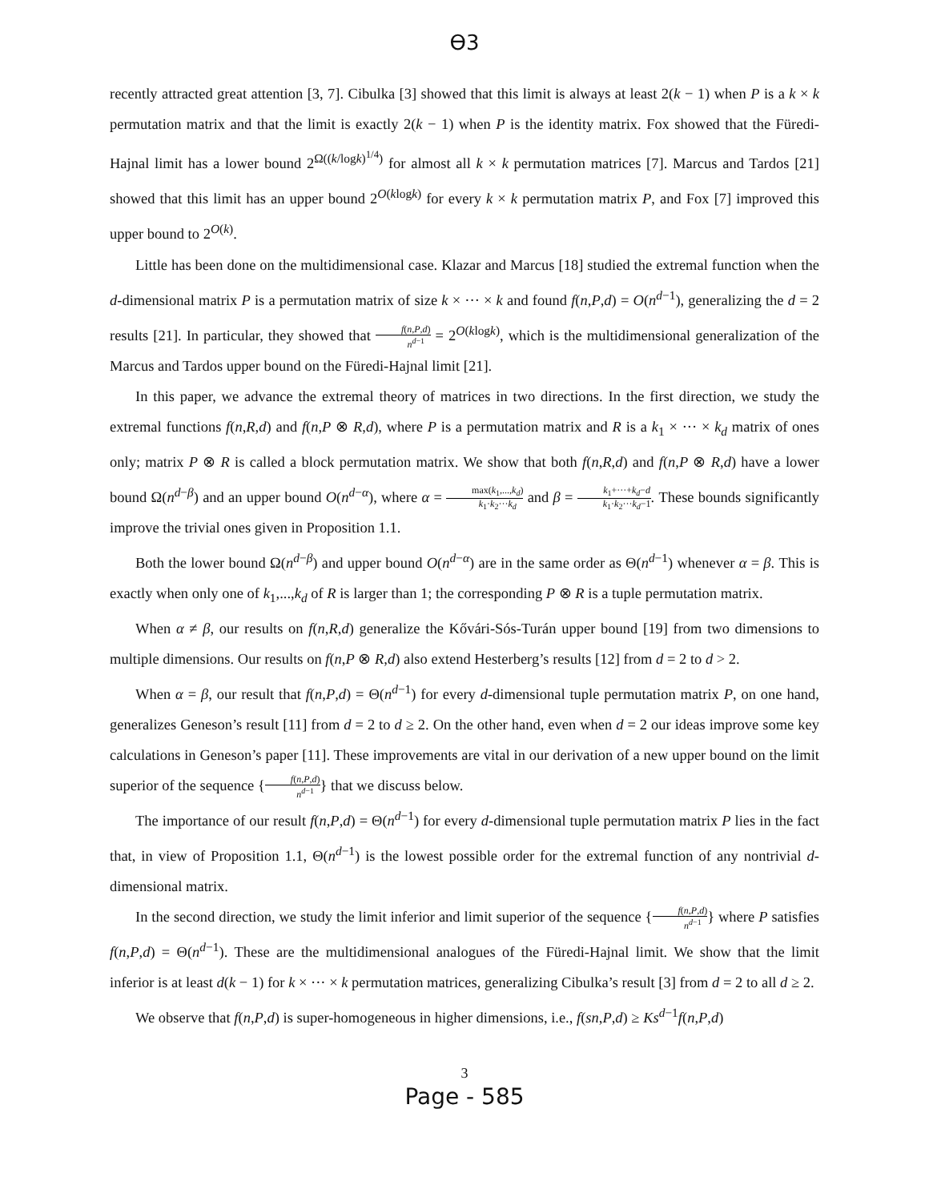ϴ3
recently attracted great attention [3, 7]. Cibulka [3] showed that this limit is always at least 2(k − 1) when P is a k × k permutation matrix and that the limit is exactly 2(k − 1) when P is the identity matrix. Fox showed that the Füredi-Hajnal limit has a lower bound 2<sup>Ω((k/logk)<sup>1/4</sup>)</sup> for almost all k × k permutation matrices [7]. Marcus and Tardos [21] showed that this limit has an upper bound 2<sup>O(klogk)</sup> for every k × k permutation matrix P, and Fox [7] improved this upper bound to 2<sup>O(k)</sup>.
Little has been done on the multidimensional case. Klazar and Marcus [18] studied the extremal function when the d-dimensional matrix P is a permutation matrix of size k × ··· × k and found f(n,P,d) = O(n<sup>d−1</sup>), generalizing the d = 2 results [21]. In particular, they showed that f(n,P,d) n<sup>d−1</sup> = 2<sup>O(klogk)</sup>, which is the multidimensional generalization of the Marcus and Tardos upper bound on the Füredi-Hajnal limit [21].
In this paper, we advance the extremal theory of matrices in two directions. In the first direction, we study the extremal functions f(n,R,d) and f(n,P ⊗ R,d), where P is a permutation matrix and R is a k<sub>1</sub> × ··· × k<sub>d</sub> matrix of ones only; matrix P ⊗ R is called a block permutation matrix. We show that both f(n,R,d) and f(n,P ⊗ R,d) have a lower bound Ω(n<sup>d−β</sup>) and an upper bound O(n<sup>d−α</sup>), where α = max(k<sub>1</sub>,...,k<sub>d</sub>) k<sub>1</sub>·k<sub>2</sub>···k<sub>d</sub> and β = k<sub>1</sub>+···+k<sub>d</sub>−d k<sub>1</sub>·k<sub>2</sub>···k<sub>d</sub>−1. These bounds significantly improve the trivial ones given in Proposition 1.1.
Both the lower bound Ω(n<sup>d−β</sup>) and upper bound O(n<sup>d−α</sup>) are in the same order as Θ(n<sup>d−1</sup>) whenever α = β. This is exactly when only one of k<sub>1</sub>,...,k<sub>d</sub> of R is larger than 1; the corresponding P ⊗ R is a tuple permutation matrix.
When α ≠ β, our results on f(n,R,d) generalize the Kővári-Sós-Turán upper bound [19] from two dimensions to multiple dimensions. Our results on f(n,P ⊗ R,d) also extend Hesterberg’s results [12] from d = 2 to d > 2.
When α = β, our result that f(n,P,d) = Θ(n<sup>d−1</sup>) for every d-dimensional tuple permutation matrix P, on one hand, generalizes Geneson’s result [11] from d = 2 to d ≥ 2. On the other hand, even when d = 2 our ideas improve some key calculations in Geneson’s paper [11]. These improvements are vital in our derivation of a new upper bound on the limit superior of the sequence {f(n,P,d) n<sup>d−1</sup>} that we discuss below.
The importance of our result f(n,P,d) = Θ(n<sup>d−1</sup>) for every d-dimensional tuple permutation matrix P lies in the fact that, in view of Proposition 1.1, Θ(n<sup>d−1</sup>) is the lowest possible order for the extremal function of any nontrivial d-dimensional matrix.
In the second direction, we study the limit inferior and limit superior of the sequence {f(n,P,d) n<sup>d−1</sup>} where P satisfies f(n,P,d) = Θ(n<sup>d−1</sup>). These are the multidimensional analogues of the Füredi-Hajnal limit. We show that the limit inferior is at least d(k − 1) for k × ··· × k permutation matrices, generalizing Cibulka’s result [3] from d = 2 to all d ≥ 2.
We observe that f(n,P,d) is super-homogeneous in higher dimensions, i.e., f(sn,P,d) ≥ Ks<sup>d−1</sup>f(n,P,d)
3
Page - 585